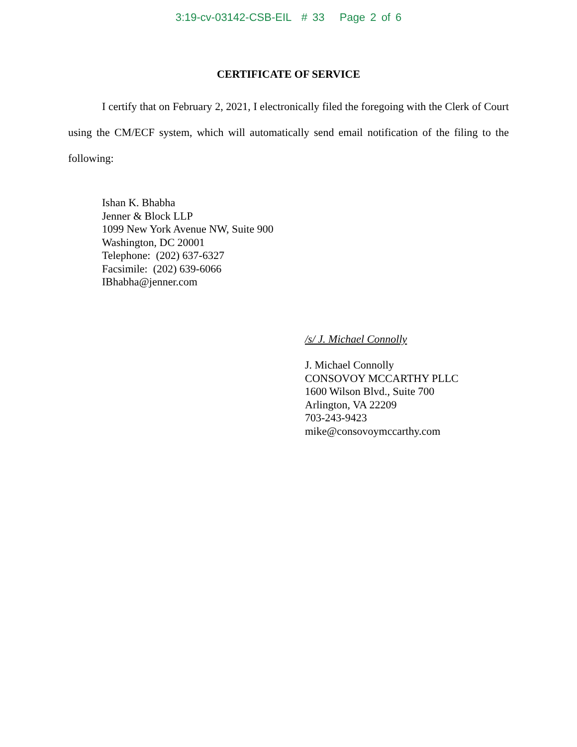3:19-cv-03142-CSB-EIL # 33 Page 2 of 6
CERTIFICATE OF SERVICE
I certify that on February 2, 2021, I electronically filed the foregoing with the Clerk of Court using the CM/ECF system, which will automatically send email notification of the filing to the following:
Ishan K. Bhabha
Jenner & Block LLP
1099 New York Avenue NW, Suite 900
Washington, DC 20001
Telephone: (202) 637-6327
Facsimile: (202) 639-6066
IBhabha@jenner.com
/s/ J. Michael Connolly
J. Michael Connolly
CONSOVOY MCCARTHY PLLC
1600 Wilson Blvd., Suite 700
Arlington, VA 22209
703-243-9423
mike@consovoymccarthy.com